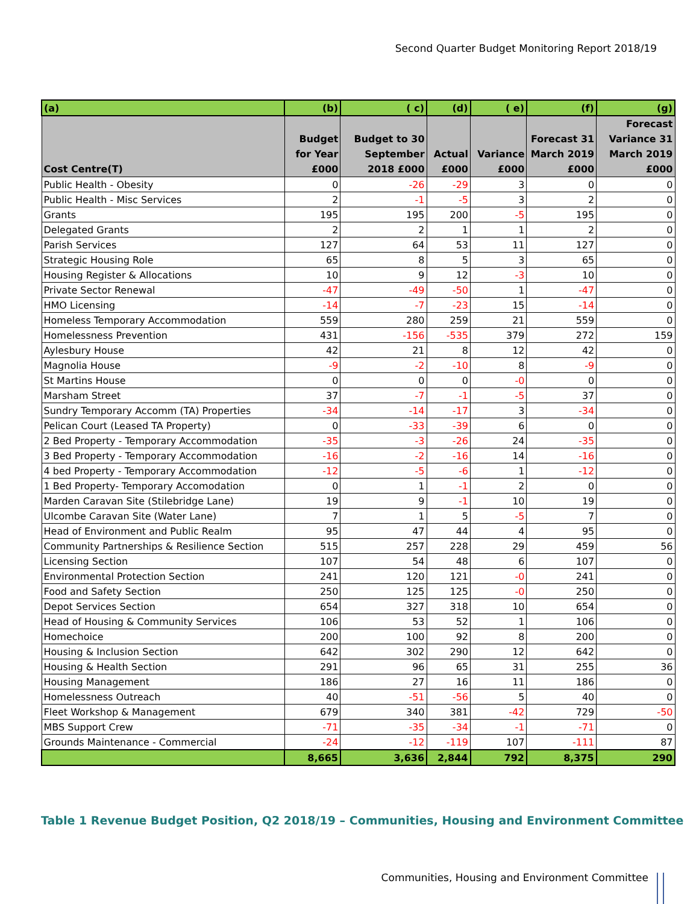Second Quarter Budget Monitoring Report 2018/19
| (a) | (b) | ( c) | (d) | ( e) | (f) | (g) |
| --- | --- | --- | --- | --- | --- | --- |
| Cost Centre(T) | Budget for Year £000 | Budget to 30 September 2018 £000 | Actual £000 | Variance £000 | Forecast 31 March 2019 £000 | Forecast Variance 31 March 2019 £000 |
| Public Health - Obesity | 0 | -26 | -29 | 3 | 0 | 0 |
| Public Health - Misc Services | 2 | -1 | -5 | 3 | 2 | 0 |
| Grants | 195 | 195 | 200 | -5 | 195 | 0 |
| Delegated Grants | 2 | 2 | 1 | 1 | 2 | 0 |
| Parish Services | 127 | 64 | 53 | 11 | 127 | 0 |
| Strategic Housing Role | 65 | 8 | 5 | 3 | 65 | 0 |
| Housing Register & Allocations | 10 | 9 | 12 | -3 | 10 | 0 |
| Private Sector Renewal | -47 | -49 | -50 | 1 | -47 | 0 |
| HMO Licensing | -14 | -7 | -23 | 15 | -14 | 0 |
| Homeless Temporary Accommodation | 559 | 280 | 259 | 21 | 559 | 0 |
| Homelessness Prevention | 431 | -156 | -535 | 379 | 272 | 159 |
| Aylesbury House | 42 | 21 | 8 | 12 | 42 | 0 |
| Magnolia House | -9 | -2 | -10 | 8 | -9 | 0 |
| St Martins House | 0 | 0 | 0 | -0 | 0 | 0 |
| Marsham Street | 37 | -7 | -1 | -5 | 37 | 0 |
| Sundry Temporary Accomm (TA) Properties | -34 | -14 | -17 | 3 | -34 | 0 |
| Pelican Court (Leased TA Property) | 0 | -33 | -39 | 6 | 0 | 0 |
| 2 Bed Property - Temporary Accommodation | -35 | -3 | -26 | 24 | -35 | 0 |
| 3 Bed Property - Temporary Accommodation | -16 | -2 | -16 | 14 | -16 | 0 |
| 4 bed Property - Temporary Accommodation | -12 | -5 | -6 | 1 | -12 | 0 |
| 1 Bed Property- Temporary Accomodation | 0 | 1 | -1 | 2 | 0 | 0 |
| Marden Caravan Site (Stilebridge Lane) | 19 | 9 | -1 | 10 | 19 | 0 |
| Ulcombe Caravan Site (Water Lane) | 7 | 1 | 5 | -5 | 7 | 0 |
| Head of Environment and Public Realm | 95 | 47 | 44 | 4 | 95 | 0 |
| Community Partnerships & Resilience Section | 515 | 257 | 228 | 29 | 459 | 56 |
| Licensing Section | 107 | 54 | 48 | 6 | 107 | 0 |
| Environmental Protection Section | 241 | 120 | 121 | -0 | 241 | 0 |
| Food and Safety Section | 250 | 125 | 125 | -0 | 250 | 0 |
| Depot Services Section | 654 | 327 | 318 | 10 | 654 | 0 |
| Head of Housing & Community Services | 106 | 53 | 52 | 1 | 106 | 0 |
| Homechoice | 200 | 100 | 92 | 8 | 200 | 0 |
| Housing & Inclusion Section | 642 | 302 | 290 | 12 | 642 | 0 |
| Housing & Health Section | 291 | 96 | 65 | 31 | 255 | 36 |
| Housing Management | 186 | 27 | 16 | 11 | 186 | 0 |
| Homelessness Outreach | 40 | -51 | -56 | 5 | 40 | 0 |
| Fleet Workshop & Management | 679 | 340 | 381 | -42 | 729 | -50 |
| MBS Support Crew | -71 | -35 | -34 | -1 | -71 | 0 |
| Grounds Maintenance - Commercial | -24 | -12 | -119 | 107 | -111 | 87 |
| | 8,665 | 3,636 | 2,844 | 792 | 8,375 | 290 |
Table 1 Revenue Budget Position, Q2 2018/19 – Communities, Housing and Environment Committee
Communities, Housing and Environment Committee